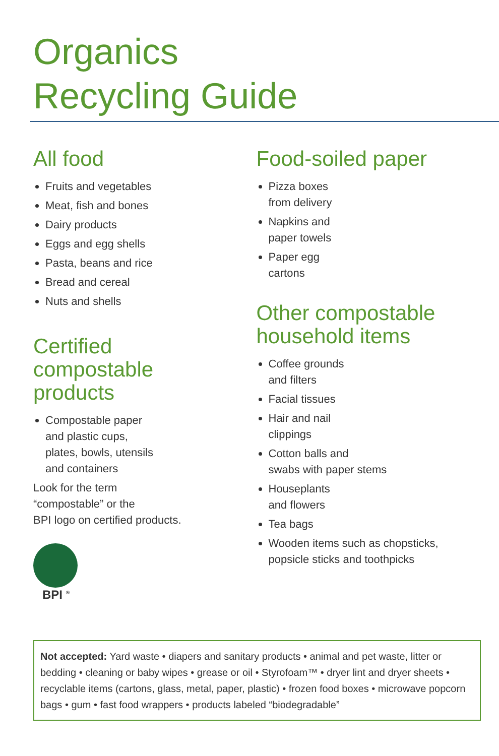Organics
Recycling Guide
All food
Fruits and vegetables
Meat, fish and bones
Dairy products
Eggs and egg shells
Pasta, beans and rice
Bread and cereal
Nuts and shells
Certified
compostable products
Compostable paper
and plastic cups,
plates, bowls, utensils
and containers
Look for the term
“compostable” or the
BPI logo on certified products.
BPI <sup>®</sup>
Food-soiled paper
Pizza boxes
from delivery
Napkins and
paper towels
Paper egg
cartons
Other compostable
household items
Coffee grounds
and filters
Facial tissues
Hair and nail
clippings
Cotton balls and
swabs with paper stems
Houseplants
and flowers
Tea bags
Wooden items such as chopsticks,
popsicle sticks and toothpicks
Not accepted: Yard waste • diapers and sanitary products • animal and pet waste, litter or bedding • cleaning or baby wipes • grease or oil • Styrofoam™ • dryer lint and dryer sheets • recyclable items (cartons, glass, metal, paper, plastic) • frozen food boxes • microwave popcorn bags • gum • fast food wrappers • products labeled “biodegradable”